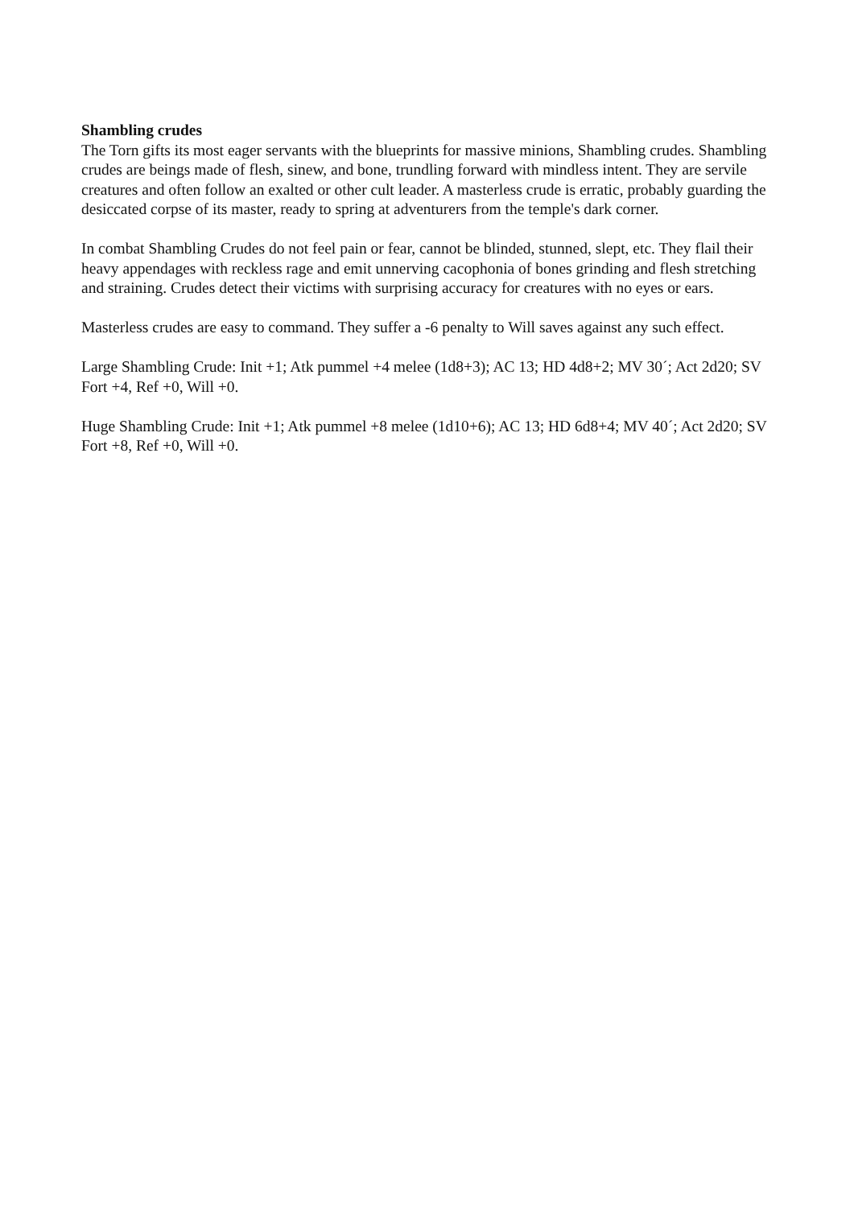Shambling crudes
The Torn gifts its most eager servants with the blueprints for massive minions, Shambling crudes. Shambling crudes are beings made of flesh, sinew, and bone, trundling forward with mindless intent. They are servile creatures and often follow an exalted or other cult leader. A masterless crude is erratic, probably guarding the desiccated corpse of its master, ready to spring at adventurers from the temple's dark corner.
In combat Shambling Crudes do not feel pain or fear, cannot be blinded, stunned, slept, etc. They flail their heavy appendages with reckless rage and emit unnerving cacophonia of bones grinding and flesh stretching and straining. Crudes detect their victims with surprising accuracy for creatures with no eyes or ears.
Masterless crudes are easy to command. They suffer a -6 penalty to Will saves against any such effect.
Large Shambling Crude: Init +1; Atk pummel +4 melee (1d8+3); AC 13; HD 4d8+2; MV 30´; Act 2d20; SV Fort +4, Ref +0, Will +0.
Huge Shambling Crude: Init +1; Atk pummel +8 melee (1d10+6); AC 13; HD 6d8+4; MV 40´; Act 2d20; SV Fort +8, Ref +0, Will +0.